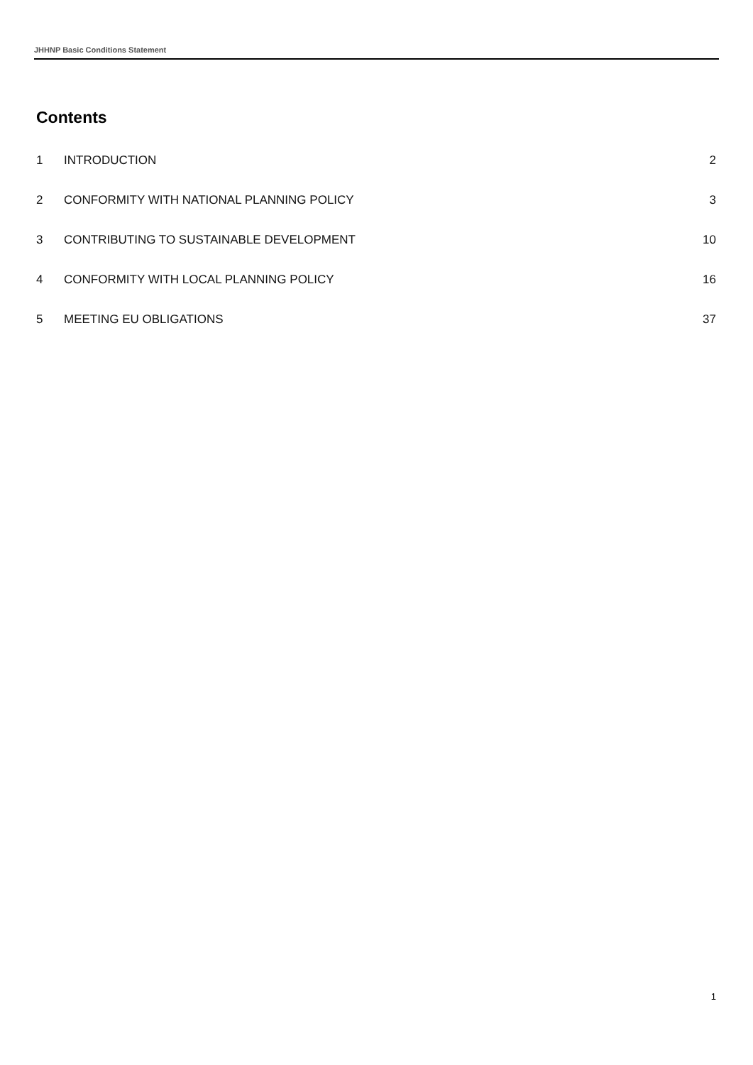JHHNP Basic Conditions Statement
Contents
1 INTRODUCTION 2
2 CONFORMITY WITH NATIONAL PLANNING POLICY 3
3 CONTRIBUTING TO SUSTAINABLE DEVELOPMENT 10
4 CONFORMITY WITH LOCAL PLANNING POLICY 16
5 MEETING EU OBLIGATIONS 37
1